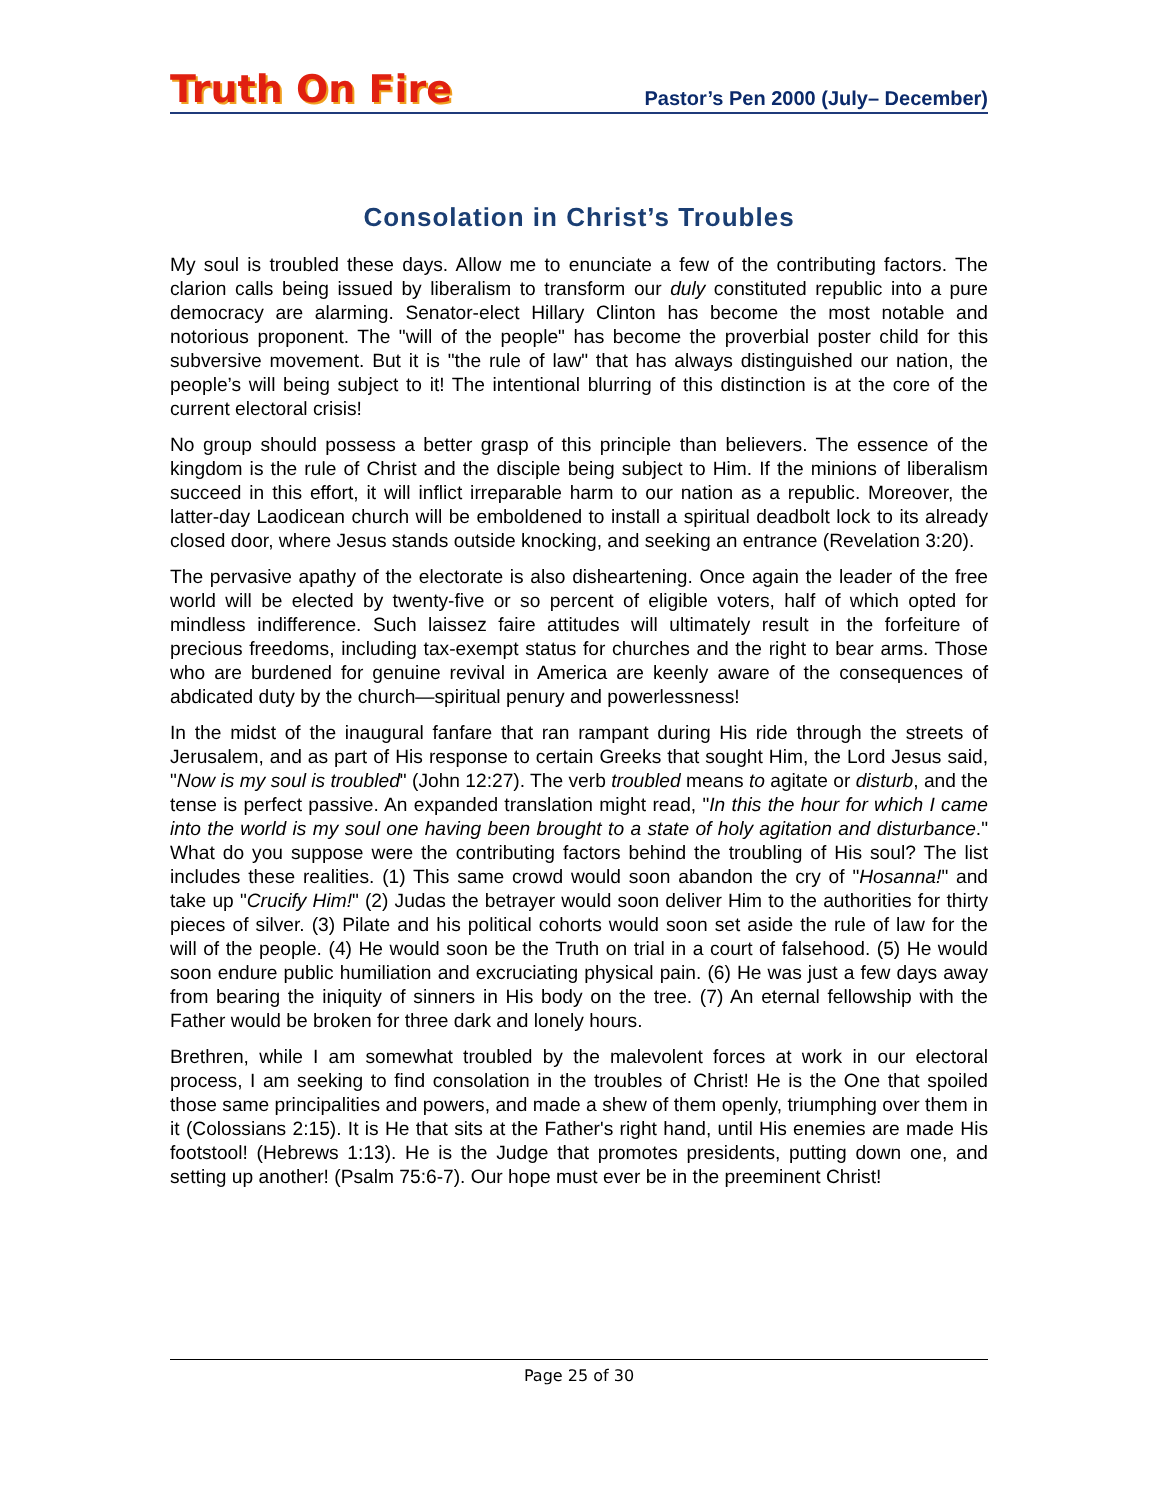Truth On Fire
Pastor’s Pen 2000 (July– December)
Consolation in Christ’s Troubles
My soul is troubled these days. Allow me to enunciate a few of the contributing factors. The clarion calls being issued by liberalism to transform our duly constituted republic into a pure democracy are alarming. Senator-elect Hillary Clinton has become the most notable and notorious proponent. The "will of the people" has become the proverbial poster child for this subversive movement. But it is "the rule of law" that has always distinguished our nation, the people’s will being subject to it! The intentional blurring of this distinction is at the core of the current electoral crisis!
No group should possess a better grasp of this principle than believers. The essence of the kingdom is the rule of Christ and the disciple being subject to Him. If the minions of liberalism succeed in this effort, it will inflict irreparable harm to our nation as a republic. Moreover, the latter-day Laodicean church will be emboldened to install a spiritual deadbolt lock to its already closed door, where Jesus stands outside knocking, and seeking an entrance (Revelation 3:20).
The pervasive apathy of the electorate is also disheartening. Once again the leader of the free world will be elected by twenty-five or so percent of eligible voters, half of which opted for mindless indifference. Such laissez faire attitudes will ultimately result in the forfeiture of precious freedoms, including tax-exempt status for churches and the right to bear arms. Those who are burdened for genuine revival in America are keenly aware of the consequences of abdicated duty by the church—spiritual penury and powerlessness!
In the midst of the inaugural fanfare that ran rampant during His ride through the streets of Jerusalem, and as part of His response to certain Greeks that sought Him, the Lord Jesus said, "Now is my soul is troubled" (John 12:27). The verb troubled means to agitate or disturb, and the tense is perfect passive. An expanded translation might read, "In this the hour for which I came into the world is my soul one having been brought to a state of holy agitation and disturbance." What do you suppose were the contributing factors behind the troubling of His soul? The list includes these realities. (1) This same crowd would soon abandon the cry of "Hosanna!" and take up "Crucify Him!" (2) Judas the betrayer would soon deliver Him to the authorities for thirty pieces of silver. (3) Pilate and his political cohorts would soon set aside the rule of law for the will of the people. (4) He would soon be the Truth on trial in a court of falsehood. (5) He would soon endure public humiliation and excruciating physical pain. (6) He was just a few days away from bearing the iniquity of sinners in His body on the tree. (7) An eternal fellowship with the Father would be broken for three dark and lonely hours.
Brethren, while I am somewhat troubled by the malevolent forces at work in our electoral process, I am seeking to find consolation in the troubles of Christ! He is the One that spoiled those same principalities and powers, and made a shew of them openly, triumphing over them in it (Colossians 2:15). It is He that sits at the Father's right hand, until His enemies are made His footstool! (Hebrews 1:13). He is the Judge that promotes presidents, putting down one, and setting up another! (Psalm 75:6-7). Our hope must ever be in the preeminent Christ!
Page 25 of 30